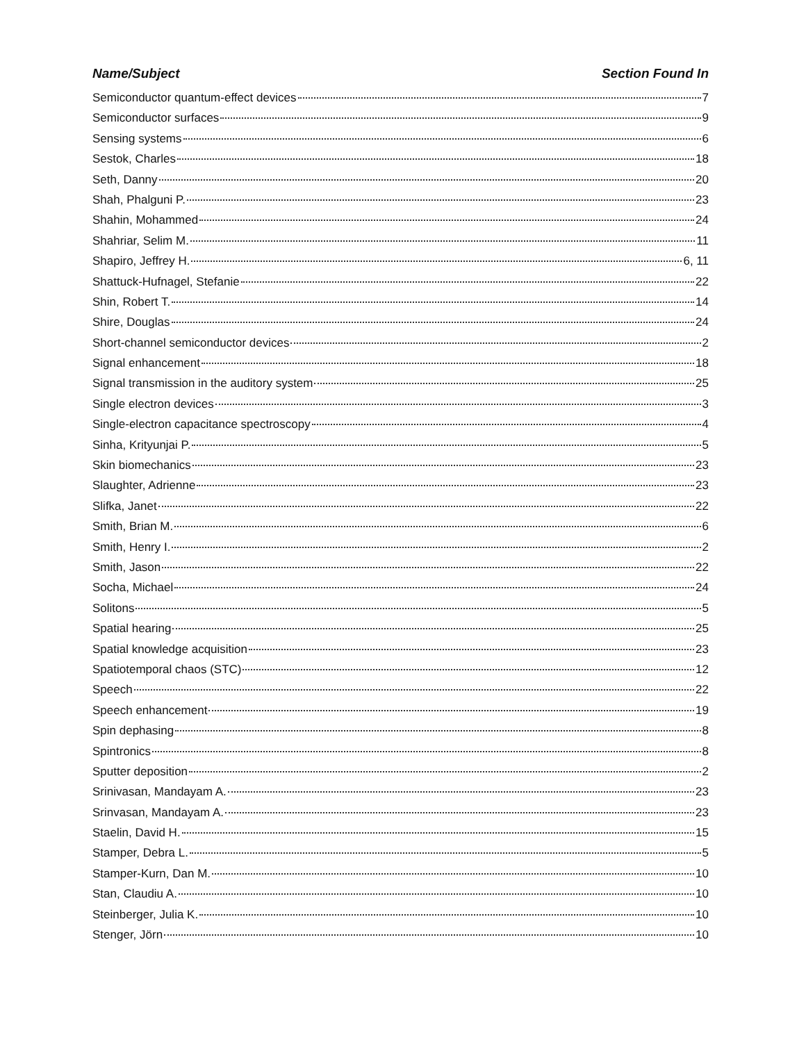Name/Subject Section Found In
Semiconductor quantum-effect devices 7
Semiconductor surfaces 9
Sensing systems 6
Sestok, Charles 18
Seth, Danny 20
Shah, Phalguni P. 23
Shahin, Mohammed 24
Shahriar, Selim M. 11
Shapiro, Jeffrey H. 6, 11
Shattuck-Hufnagel, Stefanie 22
Shin, Robert T. 14
Shire, Douglas 24
Short-channel semiconductor devices 2
Signal enhancement 18
Signal transmission in the auditory system 25
Single electron devices 3
Single-electron capacitance spectroscopy 4
Sinha, Krityunjai P. 5
Skin biomechanics 23
Slaughter, Adrienne 23
Slifka, Janet 22
Smith, Brian M. 6
Smith, Henry I. 2
Smith, Jason 22
Socha, Michael 24
Solitons 5
Spatial hearing 25
Spatial knowledge acquisition 23
Spatiotemporal chaos (STC) 12
Speech 22
Speech enhancement 19
Spin dephasing 8
Spintronics 8
Sputter deposition 2
Srinivasan, Mandayam A. 23
Srinvasan, Mandayam A. 23
Staelin, David H. 15
Stamper, Debra L. 5
Stamper-Kurn, Dan M. 10
Stan, Claudiu A. 10
Steinberger, Julia K. 10
Stenger, Jörn 10